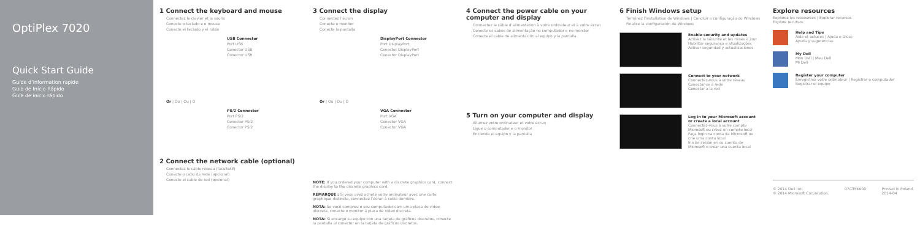OptiPlex 7020
Quick Start Guide
Guide d’information rapide
Guia de Início Rápido
Guía de inicio rápido
1 Connect the keyboard and mouse
Connectez le clavier et la souris
Conecte o teclado e o mouse
Conecte el teclado y el ratón
USB Connector
Port USB
Conector USB
Conector USB
Or | Ou | Ou | O
PS/2 Connector
Port PS/2
Conector PS/2
Conector PS/2
2 Connect the network cable (optional)
Connectez le câble réseau (facultatif)
Conecte o cabo da rede (opcional)
Conecte el cable de red (opcional)
3 Connect the display
Connectez l’écran
Conecte o monitor
Conecte la pantalla
DisplayPort Connector
Port DisplayPort
Conector DisplayPort
Conector DisplayPort
Or | Ou | Ou | O
VGA Connector
Port VGA
Conector VGA
Conector VGA
NOTE: If you ordered your computer with a discrete graphics card, connect the display to the discrete graphics card.
REMARQUE : Si vous avez acheté votre ordinateur avec une carte graphique distincte, connectez l’écran à cette dernière.
NOTA: Se você comprou o seu computador com uma placa de vídeo discreta, conecte o monitor à placa de vídeo discreta.
NOTA: Si encargó su equipo con una tarjeta de gráficos discretos, conecte la pantalla al conector en la tarjeta de gráficos discretos.
4 Connect the power cable on your computer and display
Connectez le câble d’alimentation à votre ordinateur et à votre écran
Conecte os cabos de alimentação no computador e no monitor
Conecte el cable de alimentación al equipo y la pantalla
5 Turn on your computer and display
Allumez votre ordinateur et votre écran
Ligue o computador e o monitor
Encienda el equipo y la pantalla
6 Finish Windows setup
Terminez l’installation de Windows | Concluir a configuração do Windows
Finalice la configuración de Windows
Enable security and updates
Activez la sécurité et les mises à jour
Habilitar segurança e atualizações
Activar seguridad y actualizaciones
Connect to your network
Connectez-vous à votre réseau
Conectar-se à rede
Conectar a la red
Log in to your Microsoft account or create a local account
Connectez-vous à votre compte Microsoft ou créez un compte local
Faça login na conta da Microsoft ou crie uma conta local
Iniciar sesión en su cuenta de Microsoft o crear una cuenta local
Explore resources
Explorez les ressources | Explorar recursos
Explore recursos
Help and Tips
Aide et astuces | Ajuda e Dicas
Ayuda y sugerencias
My Dell
Mon Dell | Meu Dell
Mi Dell
Register your computer
Enregistrez votre ordinateur | Registrar o computador
Registrar el equipo
© 2014 Dell Inc.
© 2014 Microsoft Corporation. 07C35KA00 Printed in Poland.
2014-04